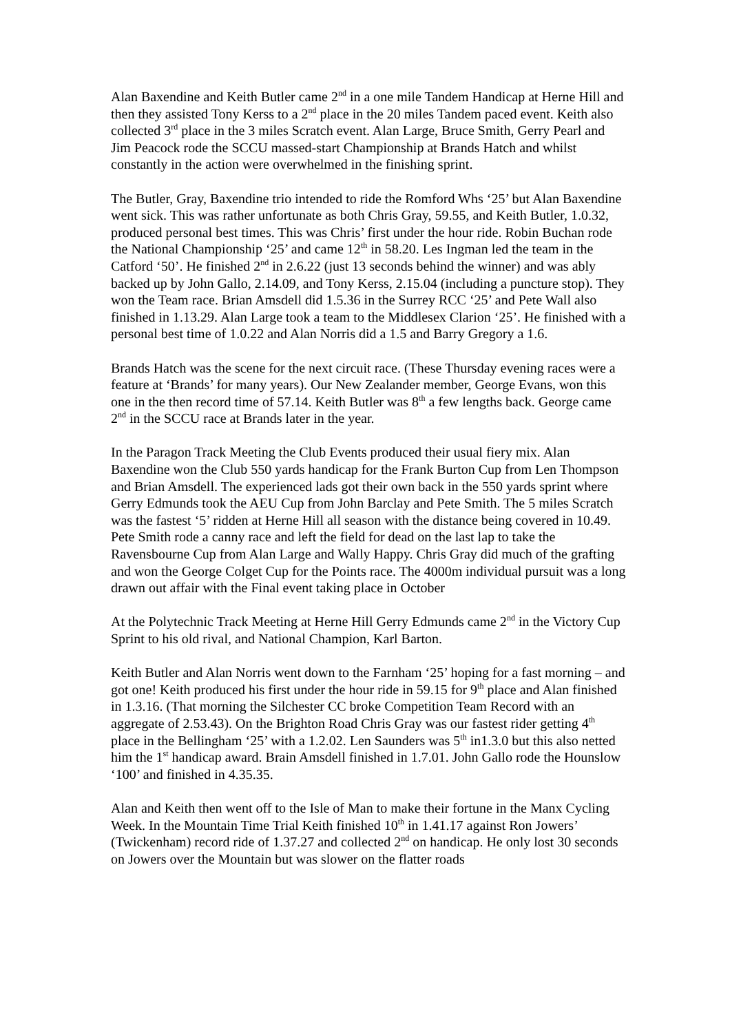Alan Baxendine and Keith Butler came 2<sup>nd</sup> in a one mile Tandem Handicap at Herne Hill and then they assisted Tony Kerss to a 2<sup>nd</sup> place in the 20 miles Tandem paced event. Keith also collected 3<sup>rd</sup> place in the 3 miles Scratch event. Alan Large, Bruce Smith, Gerry Pearl and Jim Peacock rode the SCCU massed-start Championship at Brands Hatch and whilst constantly in the action were overwhelmed in the finishing sprint.
The Butler, Gray, Baxendine trio intended to ride the Romford Whs ‘25’ but Alan Baxendine went sick. This was rather unfortunate as both Chris Gray, 59.55, and Keith Butler, 1.0.32, produced personal best times. This was Chris’ first under the hour ride. Robin Buchan rode the National Championship ‘25’ and came 12<sup>th</sup> in 58.20. Les Ingman led the team in the Catford ‘50’. He finished 2<sup>nd</sup> in 2.6.22 (just 13 seconds behind the winner) and was ably backed up by John Gallo, 2.14.09, and Tony Kerss, 2.15.04 (including a puncture stop). They won the Team race. Brian Amsdell did 1.5.36 in the Surrey RCC ‘25’ and Pete Wall also finished in 1.13.29. Alan Large took a team to the Middlesex Clarion ‘25’. He finished with a personal best time of 1.0.22 and Alan Norris did a 1.5 and Barry Gregory a 1.6.
Brands Hatch was the scene for the next circuit race. (These Thursday evening races were a feature at ‘Brands’ for many years). Our New Zealander member, George Evans, won this one in the then record time of 57.14. Keith Butler was 8<sup>th</sup> a few lengths back. George came 2<sup>nd</sup> in the SCCU race at Brands later in the year.
In the Paragon Track Meeting the Club Events produced their usual fiery mix. Alan Baxendine won the Club 550 yards handicap for the Frank Burton Cup from Len Thompson and Brian Amsdell. The experienced lads got their own back in the 550 yards sprint where Gerry Edmunds took the AEU Cup from John Barclay and Pete Smith. The 5 miles Scratch was the fastest ‘5’ ridden at Herne Hill all season with the distance being covered in 10.49. Pete Smith rode a canny race and left the field for dead on the last lap to take the Ravensbourne Cup from Alan Large and Wally Happy. Chris Gray did much of the grafting and won the George Colget Cup for the Points race. The 4000m individual pursuit was a long drawn out affair with the Final event taking place in October
At the Polytechnic Track Meeting at Herne Hill Gerry Edmunds came 2<sup>nd</sup> in the Victory Cup Sprint to his old rival, and National Champion, Karl Barton.
Keith Butler and Alan Norris went down to the Farnham ‘25’ hoping for a fast morning – and got one! Keith produced his first under the hour ride in 59.15 for 9<sup>th</sup> place and Alan finished in 1.3.16. (That morning the Silchester CC broke Competition Team Record with an aggregate of 2.53.43). On the Brighton Road Chris Gray was our fastest rider getting 4<sup>th</sup> place in the Bellingham ‘25’ with a 1.2.02. Len Saunders was 5<sup>th</sup> in1.3.0 but this also netted him the 1<sup>st</sup> handicap award. Brain Amsdell finished in 1.7.01. John Gallo rode the Hounslow ‘100’ and finished in 4.35.35.
Alan and Keith then went off to the Isle of Man to make their fortune in the Manx Cycling Week. In the Mountain Time Trial Keith finished 10<sup>th</sup> in 1.41.17 against Ron Jowers’ (Twickenham) record ride of 1.37.27 and collected 2<sup>nd</sup> on handicap. He only lost 30 seconds on Jowers over the Mountain but was slower on the flatter roads